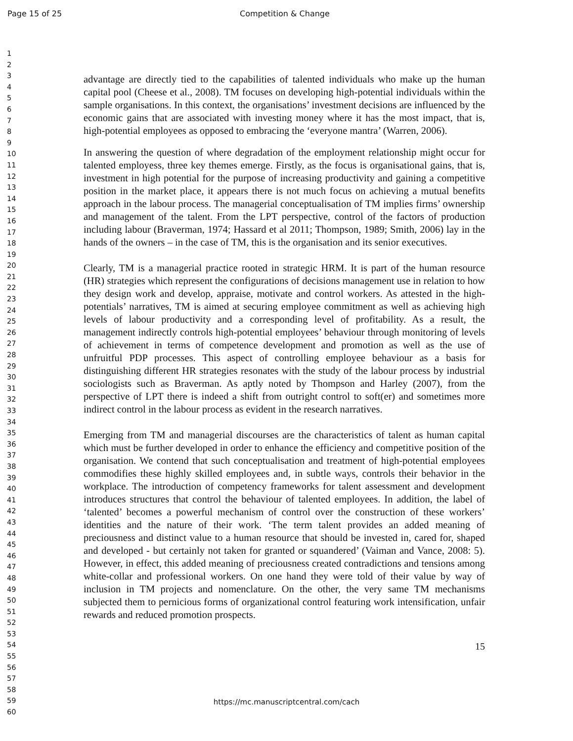Page 15 of 25 Competition & Change
1
2
3
4
5
6
7
8
9
10
11
12
13
14
15
16
17
18
19
20
21
22
23
24
25
26
27
28
29
30
31
32
33
34
35
36
37
38
39
40
41
42
43
44
45
46
47
48
49
50
51
52
53
54
55
56
57
58
59
60
advantage are directly tied to the capabilities of talented individuals who make up the human capital pool (Cheese et al., 2008). TM focuses on developing high-potential individuals within the sample organisations. In this context, the organisations’ investment decisions are influenced by the economic gains that are associated with investing money where it has the most impact, that is, high-potential employees as opposed to embracing the ‘everyone mantra’ (Warren, 2006).
In answering the question of where degradation of the employment relationship might occur for talented employess, three key themes emerge. Firstly, as the focus is organisational gains, that is, investment in high potential for the purpose of increasing productivity and gaining a competitive position in the market place, it appears there is not much focus on achieving a mutual benefits approach in the labour process. The managerial conceptualisation of TM implies firms’ ownership and management of the talent. From the LPT perspective, control of the factors of production including labour (Braverman, 1974; Hassard et al 2011; Thompson, 1989; Smith, 2006) lay in the hands of the owners – in the case of TM, this is the organisation and its senior executives.
Clearly, TM is a managerial practice rooted in strategic HRM. It is part of the human resource (HR) strategies which represent the configurations of decisions management use in relation to how they design work and develop, appraise, motivate and control workers. As attested in the high-potentials’ narratives, TM is aimed at securing employee commitment as well as achieving high levels of labour productivity and a corresponding level of profitability. As a result, the management indirectly controls high-potential employees’ behaviour through monitoring of levels of achievement in terms of competence development and promotion as well as the use of unfruitful PDP processes. This aspect of controlling employee behaviour as a basis for distinguishing different HR strategies resonates with the study of the labour process by industrial sociologists such as Braverman. As aptly noted by Thompson and Harley (2007), from the perspective of LPT there is indeed a shift from outright control to soft(er) and sometimes more indirect control in the labour process as evident in the research narratives.
Emerging from TM and managerial discourses are the characteristics of talent as human capital which must be further developed in order to enhance the efficiency and competitive position of the organisation. We contend that such conceptualisation and treatment of high-potential employees commodifies these highly skilled employees and, in subtle ways, controls their behavior in the workplace. The introduction of competency frameworks for talent assessment and development introduces structures that control the behaviour of talented employees. In addition, the label of ‘talented’ becomes a powerful mechanism of control over the construction of these workers’ identities and the nature of their work. ‘The term talent provides an added meaning of preciousness and distinct value to a human resource that should be invested in, cared for, shaped and developed - but certainly not taken for granted or squandered’ (Vaiman and Vance, 2008: 5). However, in effect, this added meaning of preciousness created contradictions and tensions among white-collar and professional workers. On one hand they were told of their value by way of inclusion in TM projects and nomenclature. On the other, the very same TM mechanisms subjected them to pernicious forms of organizational control featuring work intensification, unfair rewards and reduced promotion prospects.
15
https://mc.manuscriptcentral.com/cach